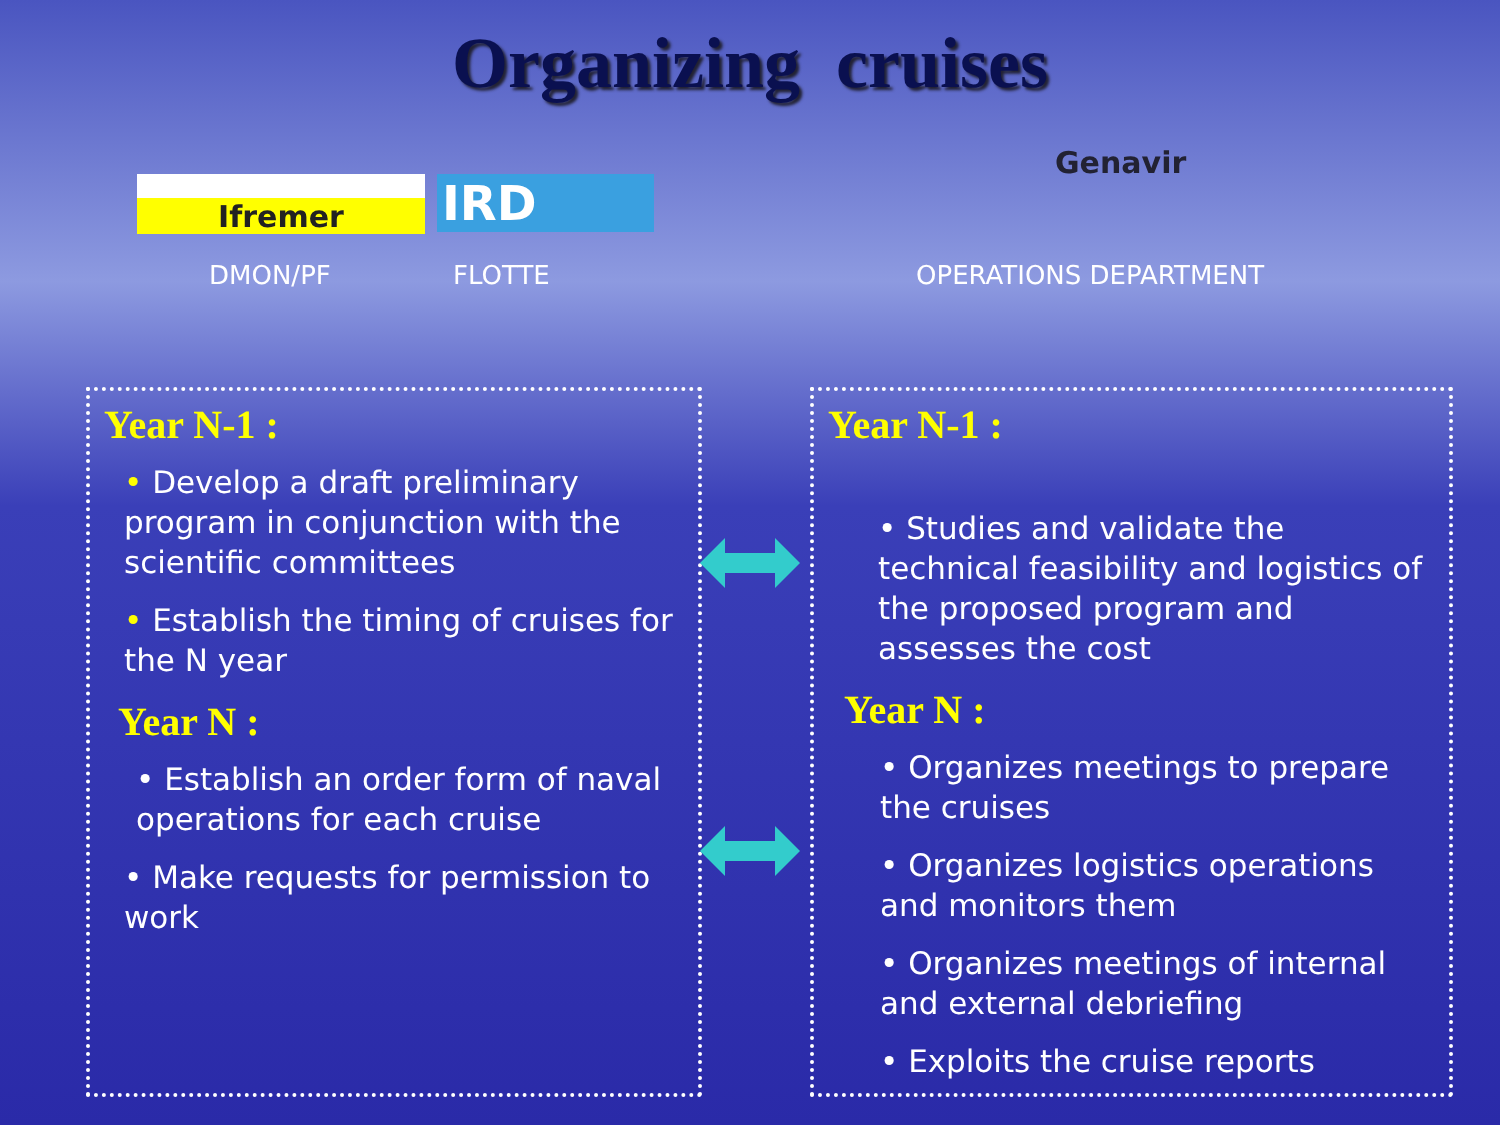Organizing cruises
Ifremer
IRD
Genavir
DMON/PF FLOTTE OPERATIONS DEPARTMENT
Year N-1 :
• Develop a draft preliminary program in conjunction with the scientific committees
• Establish the timing of cruises for the N year
Year N :
• Establish an order form of naval operations for each cruise
• Make requests for permission to work
Year N-1 :
• Studies and validate the technical feasibility and logistics of the proposed program and assesses the cost
Year N :
• Organizes meetings to prepare the cruises
• Organizes logistics operations and monitors them
• Organizes meetings of internal and external debriefing
• Exploits the cruise reports